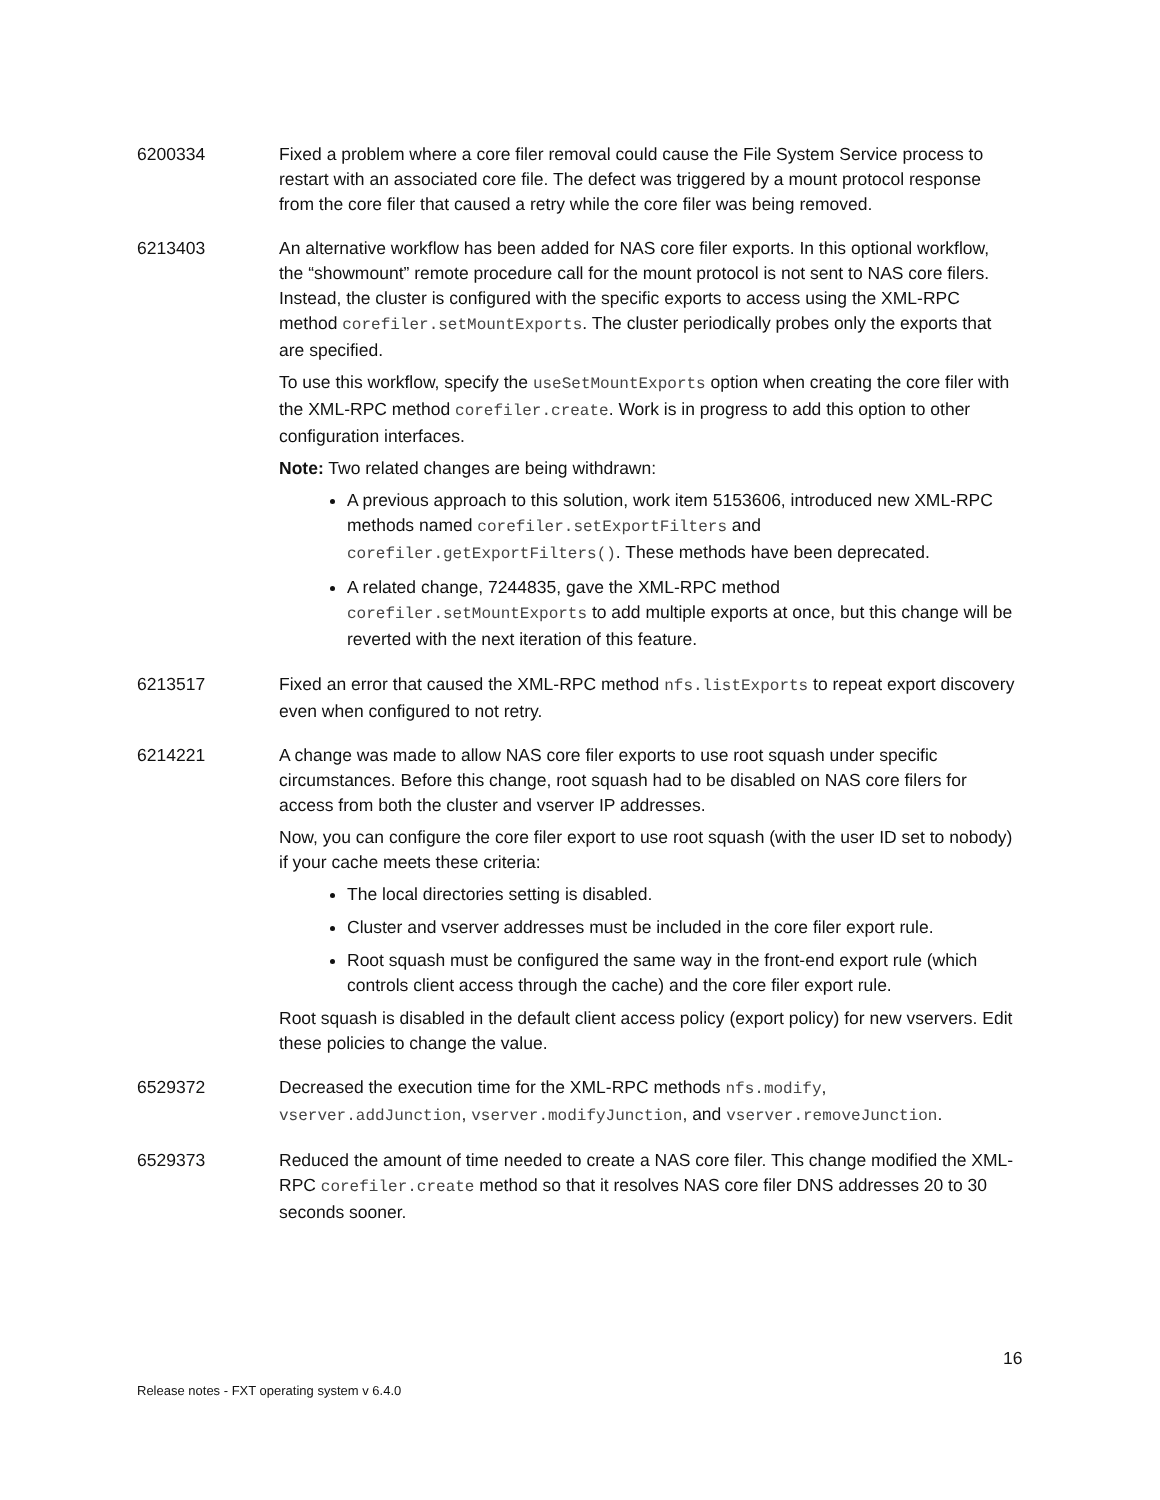| 6200334 | Fixed a problem where a core filer removal could cause the File System Service process to restart with an associated core file. The defect was triggered by a mount protocol response from the core filer that caused a retry while the core filer was being removed. |
| 6213403 | An alternative workflow has been added for NAS core filer exports. In this optional workflow, the “showmount” remote procedure call for the mount protocol is not sent to NAS core filers. Instead, the cluster is configured with the specific exports to access using the XML-RPC method corefiler.setMountExports . The cluster periodically probes only the exports that are specified. To use this workflow, specify the useSetMountExports option when creating the core filer with the XML-RPC method corefiler.create . Work is in progress to add this option to other configuration interfaces. Note: Two related changes are being withdrawn: A previous approach to this solution, work item 5153606, introduced new XML-RPC methods named corefiler.setExportFilters and corefiler.getExportFilters() . These methods have been deprecated. A related change, 7244835, gave the XML-RPC method corefiler.setMountExports to add multiple exports at once, but this change will be reverted with the next iteration of this feature. |
| 6213517 | Fixed an error that caused the XML-RPC method nfs.listExports to repeat export discovery even when configured to not retry. |
| 6214221 | A change was made to allow NAS core filer exports to use root squash under specific circumstances. Before this change, root squash had to be disabled on NAS core filers for access from both the cluster and vserver IP addresses. Now, you can configure the core filer export to use root squash (with the user ID set to nobody) if your cache meets these criteria: The local directories setting is disabled. Cluster and vserver addresses must be included in the core filer export rule. Root squash must be configured the same way in the front-end export rule (which controls client access through the cache) and the core filer export rule. Root squash is disabled in the default client access policy (export policy) for new vservers. Edit these policies to change the value. |
| 6529372 | Decreased the execution time for the XML-RPC methods nfs.modify , vserver.addJunction , vserver.modifyJunction , and vserver.removeJunction . |
| 6529373 | Reduced the amount of time needed to create a NAS core filer. This change modified the XML- RPC corefiler.create method so that it resolves NAS core filer DNS addresses 20 to 30 seconds sooner. |
16
Release notes - FXT operating system v 6.4.0